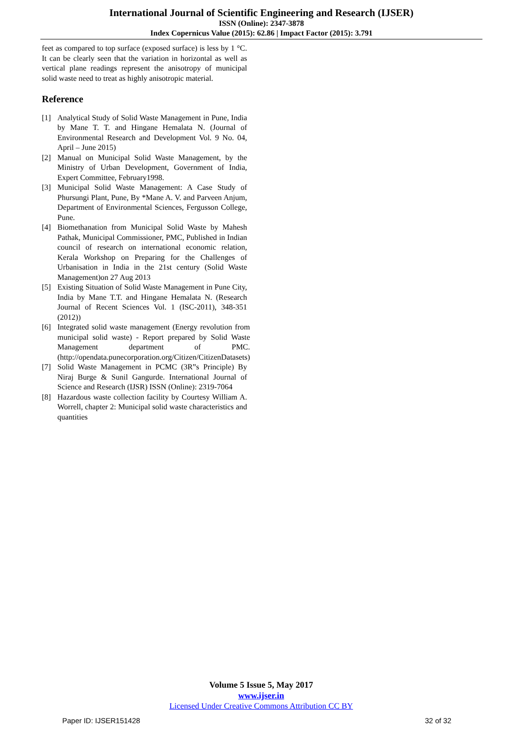International Journal of Scientific Engineering and Research (IJSER)
ISSN (Online): 2347-3878
Index Copernicus Value (2015): 62.86 | Impact Factor (2015): 3.791
feet as compared to top surface (exposed surface) is less by 1 °C. It can be clearly seen that the variation in horizontal as well as vertical plane readings represent the anisotropy of municipal solid waste need to treat as highly anisotropic material.
Reference
[1] Analytical Study of Solid Waste Management in Pune, India by Mane T. T. and Hingane Hemalata N. (Journal of Environmental Research and Development Vol. 9 No. 04, April – June 2015)
[2] Manual on Municipal Solid Waste Management, by the Ministry of Urban Development, Government of India, Expert Committee, February1998.
[3] Municipal Solid Waste Management: A Case Study of Phursungi Plant, Pune, By *Mane A. V. and Parveen Anjum, Department of Environmental Sciences, Fergusson College, Pune.
[4] Biomethanation from Municipal Solid Waste by Mahesh Pathak, Municipal Commissioner, PMC, Published in Indian council of research on international economic relation, Kerala Workshop on Preparing for the Challenges of Urbanisation in India in the 21st century (Solid Waste Management)on 27 Aug 2013
[5] Existing Situation of Solid Waste Management in Pune City, India by Mane T.T. and Hingane Hemalata N. (Research Journal of Recent Sciences Vol. 1 (ISC-2011), 348-351 (2012))
[6] Integrated solid waste management (Energy revolution from municipal solid waste) - Report prepared by Solid Waste Management department of PMC.(http://opendata.punecorporation.org/Citizen/CitizenDatasets)
[7] Solid Waste Management in PCMC (3R‟s Principle) By Niraj Burge & Sunil Gangurde. International Journal of Science and Research (IJSR) ISSN (Online): 2319-7064
[8] Hazardous waste collection facility by Courtesy William A. Worrell, chapter 2: Municipal solid waste characteristics and quantities
Volume 5 Issue 5, May 2017
www.ijser.in
Licensed Under Creative Commons Attribution CC BY
Paper ID: IJSER151428 32 of 32